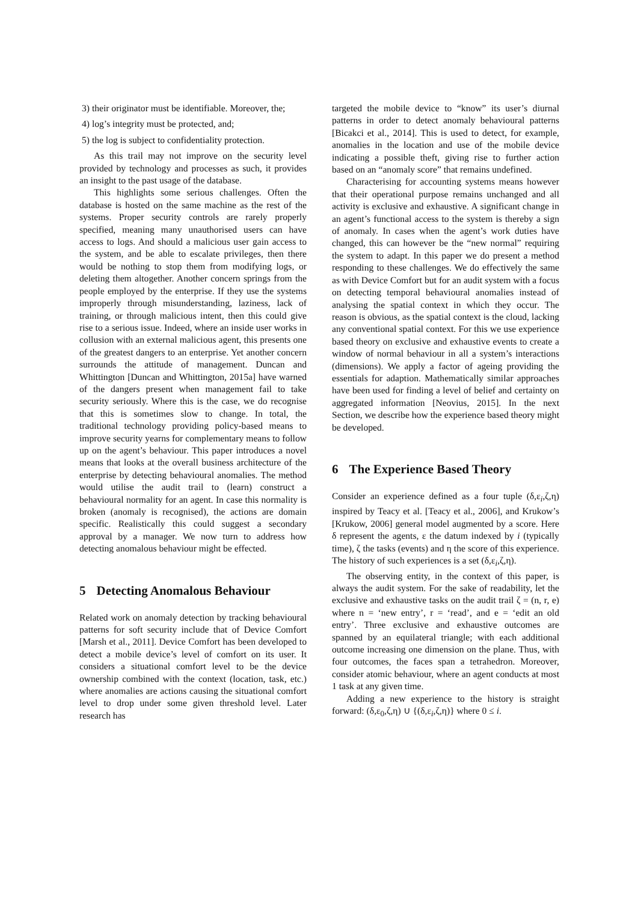3) their originator must be identifiable. Moreover, the;
4) log’s integrity must be protected, and;
5) the log is subject to confidentiality protection.
As this trail may not improve on the security level provided by technology and processes as such, it provides an insight to the past usage of the database.
This highlights some serious challenges. Often the database is hosted on the same machine as the rest of the systems. Proper security controls are rarely properly specified, meaning many unauthorised users can have access to logs. And should a malicious user gain access to the system, and be able to escalate privileges, then there would be nothing to stop them from modifying logs, or deleting them altogether. Another concern springs from the people employed by the enterprise. If they use the systems improperly through misunderstanding, laziness, lack of training, or through malicious intent, then this could give rise to a serious issue. Indeed, where an inside user works in collusion with an external malicious agent, this presents one of the greatest dangers to an enterprise. Yet another concern surrounds the attitude of management. Duncan and Whittington [Duncan and Whittington, 2015a] have warned of the dangers present when management fail to take security seriously. Where this is the case, we do recognise that this is sometimes slow to change. In total, the traditional technology providing policy-based means to improve security yearns for complementary means to follow up on the agent’s behaviour. This paper introduces a novel means that looks at the overall business architecture of the enterprise by detecting behavioural anomalies. The method would utilise the audit trail to (learn) construct a behavioural normality for an agent. In case this normality is broken (anomaly is recognised), the actions are domain specific. Realistically this could suggest a secondary approval by a manager. We now turn to address how detecting anomalous behaviour might be effected.
5 Detecting Anomalous Behaviour
Related work on anomaly detection by tracking behavioural patterns for soft security include that of Device Comfort [Marsh et al., 2011]. Device Comfort has been developed to detect a mobile device’s level of comfort on its user. It considers a situational comfort level to be the device ownership combined with the context (location, task, etc.) where anomalies are actions causing the situational comfort level to drop under some given threshold level. Later research has
targeted the mobile device to “know” its user’s diurnal patterns in order to detect anomaly behavioural patterns [Bicakci et al., 2014]. This is used to detect, for example, anomalies in the location and use of the mobile device indicating a possible theft, giving rise to further action based on an “anomaly score” that remains undefined.
Characterising for accounting systems means however that their operational purpose remains unchanged and all activity is exclusive and exhaustive. A significant change in an agent’s functional access to the system is thereby a sign of anomaly. In cases when the agent’s work duties have changed, this can however be the “new normal” requiring the system to adapt. In this paper we do present a method responding to these challenges. We do effectively the same as with Device Comfort but for an audit system with a focus on detecting temporal behavioural anomalies instead of analysing the spatial context in which they occur. The reason is obvious, as the spatial context is the cloud, lacking any conventional spatial context. For this we use experience based theory on exclusive and exhaustive events to create a window of normal behaviour in all a system’s interactions (dimensions). We apply a factor of ageing providing the essentials for adaption. Mathematically similar approaches have been used for finding a level of belief and certainty on aggregated information [Neovius, 2015]. In the next Section, we describe how the experience based theory might be developed.
6 The Experience Based Theory
Consider an experience defined as a four tuple (δ,ε<sub>i</sub>,ζ,η) inspired by Teacy et al. [Teacy et al., 2006], and Krukow’s [Krukow, 2006] general model augmented by a score. Here δ represent the agents, ε the datum indexed by i (typically time), ζ the tasks (events) and η the score of this experience. The history of such experiences is a set (δ,ε<sub>i</sub>,ζ,η).
The observing entity, in the context of this paper, is always the audit system. For the sake of readability, let the exclusive and exhaustive tasks on the audit trail ζ = (n, r, e) where n = ‘new entry’, r = ‘read’, and e = ‘edit an old entry’. Three exclusive and exhaustive outcomes are spanned by an equilateral triangle; with each additional outcome increasing one dimension on the plane. Thus, with four outcomes, the faces span a tetrahedron. Moreover, consider atomic behaviour, where an agent conducts at most 1 task at any given time.
Adding a new experience to the history is straight forward: (δ,ε<sub>0</sub>,ζ,η) ∪ {(δ,ε<sub>i</sub>,ζ,η)} where 0 ≤ i.